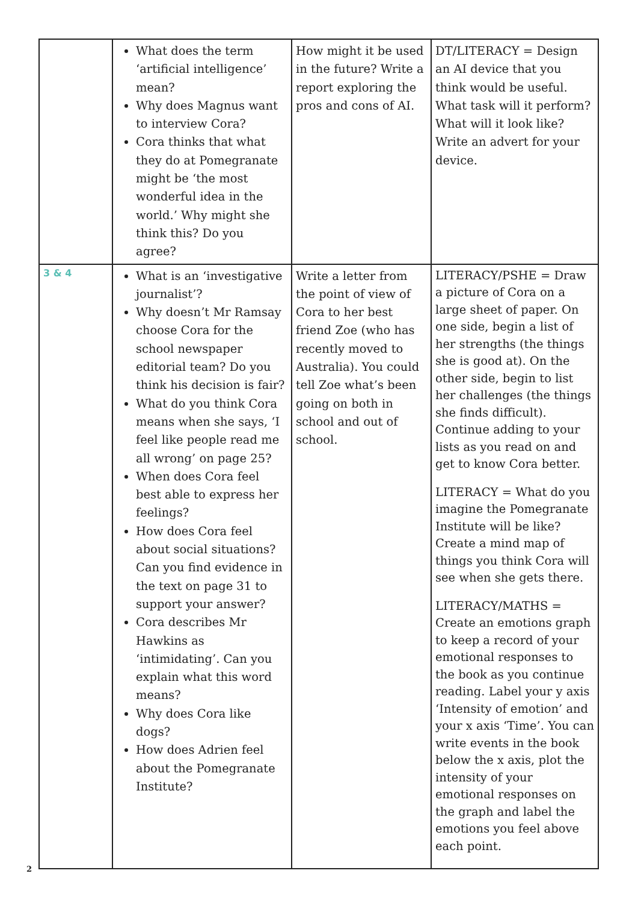| | What does the term ‘artificial intelligence’ mean? Why does Magnus want to interview Cora? Cora thinks that what they do at Pomegranate might be ‘the most wonderful idea in the world.’ Why might she think this? Do you agree? | How might it be used in the future? Write a report exploring the pros and cons of AI. | DT/LITERACY = Design an AI device that you think would be useful. What task will it perform? What will it look like? Write an advert for your device. |
| 3 & 4 | What is an ‘investigative journalist’? Why doesn’t Mr Ramsay choose Cora for the school newspaper editorial team? Do you think his decision is fair? What do you think Cora means when she says, ‘I feel like people read me all wrong’ on page 25? When does Cora feel best able to express her feelings? How does Cora feel about social situations? Can you find evidence in the text on page 31 to support your answer? Cora describes Mr Hawkins as ‘intimidating’. Can you explain what this word means? Why does Cora like dogs? How does Adrien feel about the Pomegranate Institute? | Write a letter from the point of view of Cora to her best friend Zoe (who has recently moved to Australia). You could tell Zoe what’s been going on both in school and out of school. | LITERACY/PSHE = Draw a picture of Cora on a large sheet of paper. On one side, begin a list of her strengths (the things she is good at). On the other side, begin to list her challenges (the things she finds difficult). Continue adding to your lists as you read on and get to know Cora better. LITERACY = What do you imagine the Pomegranate Institute will be like? Create a mind map of things you think Cora will see when she gets there. LITERACY/MATHS = Create an emotions graph to keep a record of your emotional responses to the book as you continue reading. Label your y axis ‘Intensity of emotion’ and your x axis ‘Time’. You can write events in the book below the x axis, plot the intensity of your emotional responses on the graph and label the emotions you feel above each point. |
2